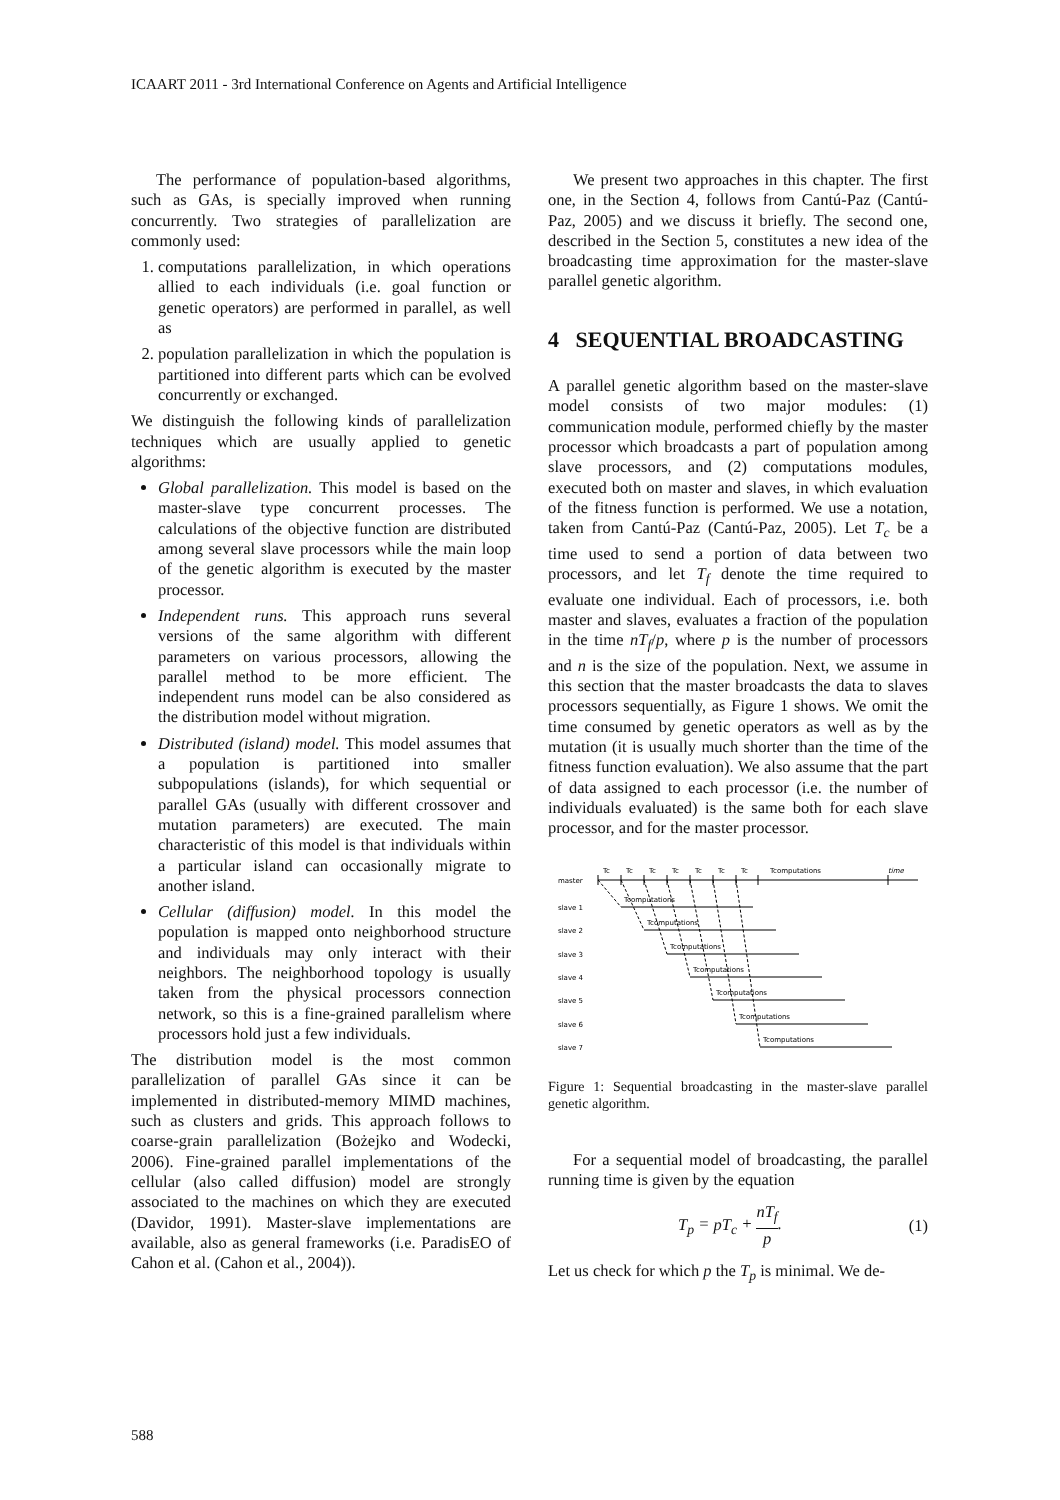ICAART 2011 - 3rd International Conference on Agents and Artificial Intelligence
The performance of population-based algorithms, such as GAs, is specially improved when running concurrently. Two strategies of parallelization are commonly used:
1. computations parallelization, in which operations allied to each individuals (i.e. goal function or genetic operators) are performed in parallel, as well as
2. population parallelization in which the population is partitioned into different parts which can be evolved concurrently or exchanged.
We distinguish the following kinds of parallelization techniques which are usually applied to genetic algorithms:
Global parallelization. This model is based on the master-slave type concurrent processes. The calculations of the objective function are distributed among several slave processors while the main loop of the genetic algorithm is executed by the master processor.
Independent runs. This approach runs several versions of the same algorithm with different parameters on various processors, allowing the parallel method to be more efficient. The independent runs model can be also considered as the distribution model without migration.
Distributed (island) model. This model assumes that a population is partitioned into smaller subpopulations (islands), for which sequential or parallel GAs (usually with different crossover and mutation parameters) are executed. The main characteristic of this model is that individuals within a particular island can occasionally migrate to another island.
Cellular (diffusion) model. In this model the population is mapped onto neighborhood structure and individuals may only interact with their neighbors. The neighborhood topology is usually taken from the physical processors connection network, so this is a fine-grained parallelism where processors hold just a few individuals.
The distribution model is the most common parallelization of parallel GAs since it can be implemented in distributed-memory MIMD machines, such as clusters and grids. This approach follows to coarse-grain parallelization (Bożejko and Wodecki, 2006). Fine-grained parallel implementations of the cellular (also called diffusion) model are strongly associated to the machines on which they are executed (Davidor, 1991). Master-slave implementations are available, also as general frameworks (i.e. ParadisEO of Cahon et al. (Cahon et al., 2004)).
We present two approaches in this chapter. The first one, in the Section 4, follows from Cantú-Paz (Cantú-Paz, 2005) and we discuss it briefly. The second one, described in the Section 5, constitutes a new idea of the broadcasting time approximation for the master-slave parallel genetic algorithm.
4 SEQUENTIAL BROADCASTING
A parallel genetic algorithm based on the master-slave model consists of two major modules: (1) communication module, performed chiefly by the master processor which broadcasts a part of population among slave processors, and (2) computations modules, executed both on master and slaves, in which evaluation of the fitness function is performed. We use a notation, taken from Cantú-Paz (Cantú-Paz, 2005). Let T<sub>c</sub> be a time used to send a portion of data between two processors, and let T<sub>f</sub> denote the time required to evaluate one individual. Each of processors, i.e. both master and slaves, evaluates a fraction of the population in the time nT<sub>f</sub>/p, where p is the number of processors and n is the size of the population. Next, we assume in this section that the master broadcasts the data to slaves processors sequentially, as Figure 1 shows. We omit the time consumed by genetic operators as well as by the mutation (it is usually much shorter than the time of the fitness function evaluation). We also assume that the part of data assigned to each processor (i.e. the number of individuals evaluated) is the same both for each slave processor, and for the master processor.
master
time
Tc
Tc
Tc
Tc
Tc
Tc
Tc
Tcomputations
slave 1
slave 2
slave 3
slave 4
slave 5
slave 6
slave 7
Tcomputations
Tcomputations
Tcomputations
Tcomputations
Tcomputations
Tcomputations
Tcomputations
Figure 1: Sequential broadcasting in the master-slave parallel genetic algorithm.
For a sequential model of broadcasting, the parallel running time is given by the equation
T<sub>p</sub> = pT<sub>c</sub> + nT<sub>f</sub> p. (1)
Let us check for which p the T<sub>p</sub> is minimal. We de-
588